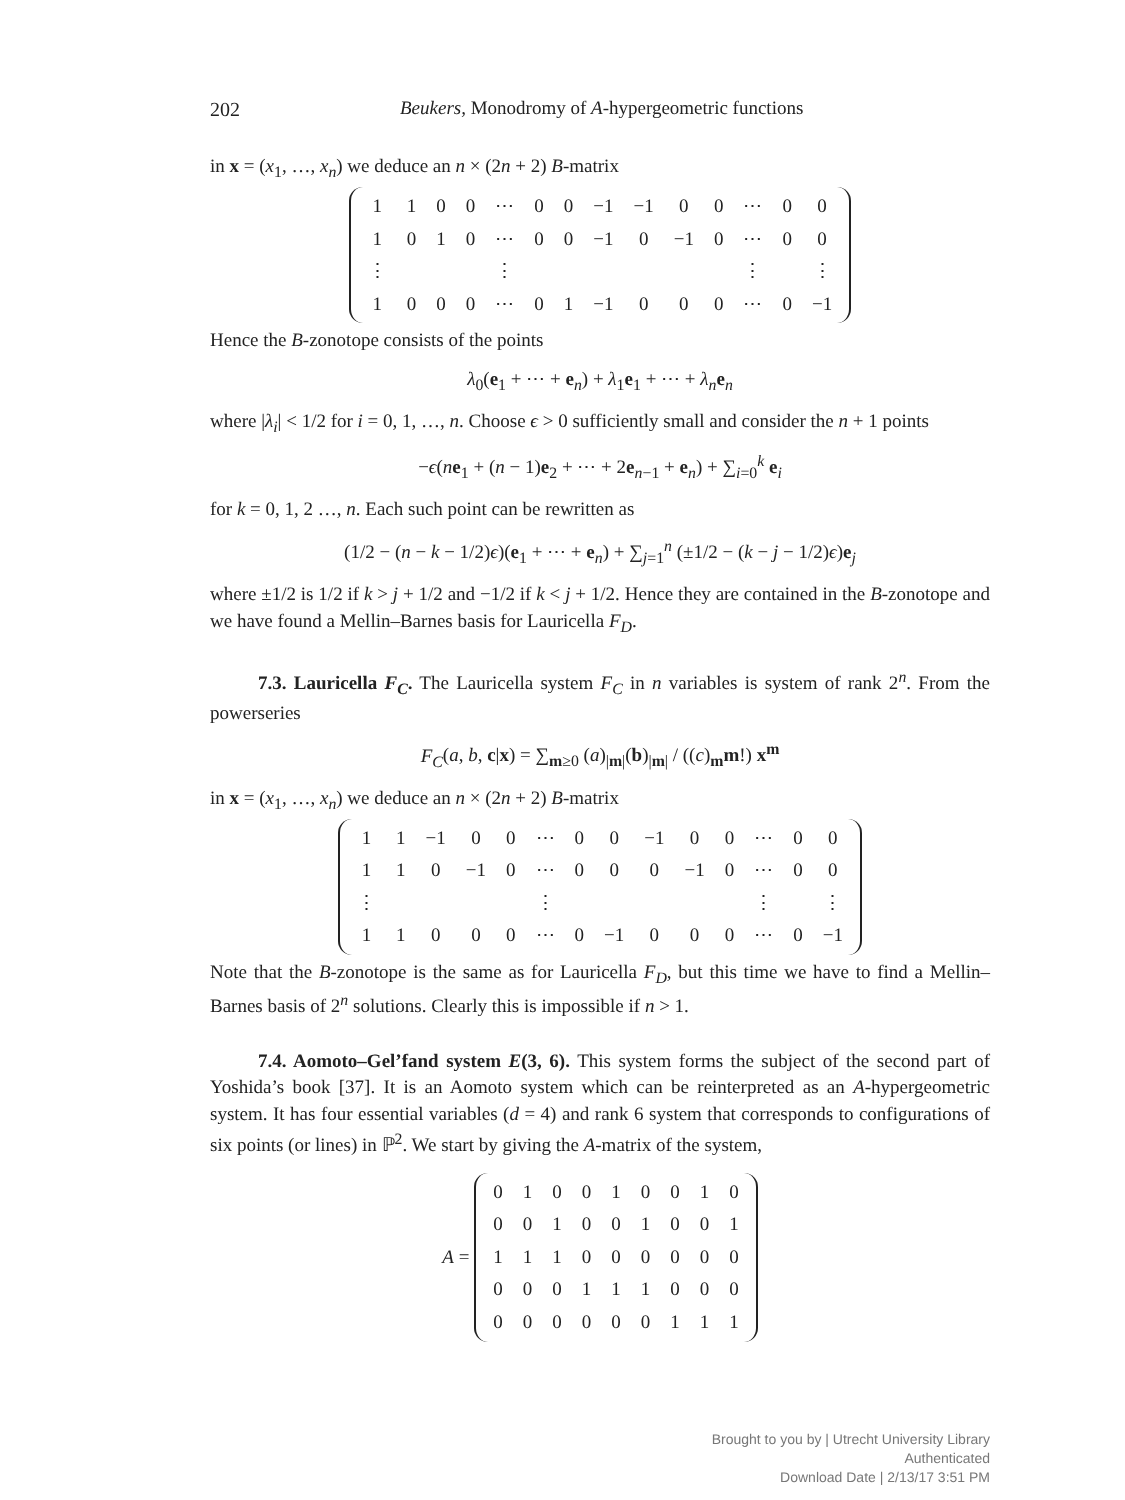202 Beukers, Monodromy of A-hypergeometric functions
in x = (x<sub>1</sub>, …, x<sub>n</sub>) we deduce an n × (2n + 2) B-matrix
| 1 | 1 | 0 | 0 | ⋯ | 0 | 0 | −1 | −1 | 0 | 0 | ⋯ | 0 | 0 |
| 1 | 0 | 1 | 0 | ⋯ | 0 | 0 | −1 | 0 | −1 | 0 | ⋯ | 0 | 0 |
| ⋮ | | | | ⋮ | | | | | | | ⋮ | | ⋮ |
| 1 | 0 | 0 | 0 | ⋯ | 0 | 1 | −1 | 0 | 0 | 0 | ⋯ | 0 | −1 |
Hence the B-zonotope consists of the points
λ<sub>0</sub>(e<sub>1</sub> + ⋯ + e<sub>n</sub>) + λ<sub>1</sub>e<sub>1</sub> + ⋯ + λ<sub>n</sub> e<sub>n</sub>
where |λ<sub>i</sub>| < 1/2 for i = 0, 1, …, n. Choose ϵ > 0 sufficiently small and consider the n + 1 points
−ϵ(ne<sub>1</sub> + (n − 1)e<sub>2</sub> + ⋯ + 2e<sub>n−1</sub> + e<sub>n</sub>) + ∑<sub>i=0</sub><sup>k</sup> e<sub>i</sub>
for k = 0, 1, 2 …, n. Each such point can be rewritten as
(1/2 − (n − k − 1/2)ϵ)(e<sub>1</sub> + ⋯ + e<sub>n</sub>) + ∑<sub>j=1</sub><sup>n</sup> (±1/2 − (k − j − 1/2)ϵ)e<sub>j</sub>
where ±1/2 is 1/2 if k > j + 1/2 and −1/2 if k < j + 1/2. Hence they are contained in the B-zonotope and we have found a Mellin–Barnes basis for Lauricella F<sub>D</sub>.
7.3. Lauricella F<sub>C</sub>. The Lauricella system F<sub>C</sub> in n variables is system of rank 2<sup>n</sup>. From the powerseries
F<sub>C</sub>(a, b, c|x) = ∑<sub>m≥0</sub> (a)<sub>|m|</sub>(b)<sub>|m|</sub> / ((c)<sub>m</sub>m!) x<sup>m</sup>
in x = (x<sub>1</sub>, …, x<sub>n</sub>) we deduce an n × (2n + 2) B-matrix
| 1 | 1 | −1 | 0 | 0 | ⋯ | 0 | 0 | −1 | 0 | 0 | ⋯ | 0 | 0 |
| 1 | 1 | 0 | −1 | 0 | ⋯ | 0 | 0 | 0 | −1 | 0 | ⋯ | 0 | 0 |
| ⋮ | | | | | ⋮ | | | | | | ⋮ | | ⋮ |
| 1 | 1 | 0 | 0 | 0 | ⋯ | 0 | −1 | 0 | 0 | 0 | ⋯ | 0 | −1 |
Note that the B-zonotope is the same as for Lauricella F<sub>D</sub>, but this time we have to find a Mellin–Barnes basis of 2<sup>n</sup> solutions. Clearly this is impossible if n > 1.
7.4. Aomoto–Gel’fand system E(3, 6). This system forms the subject of the second part of Yoshida’s book [37]. It is an Aomoto system which can be reinterpreted as an A-hypergeometric system. It has four essential variables (d = 4) and rank 6 system that corresponds to configurations of six points (or lines) in ℙ<sup>2</sup>. We start by giving the A-matrix of the system,
A =
| 0 | 1 | 0 | 0 | 1 | 0 | 0 | 1 | 0 |
| 0 | 0 | 1 | 0 | 0 | 1 | 0 | 0 | 1 |
| 1 | 1 | 1 | 0 | 0 | 0 | 0 | 0 | 0 |
| 0 | 0 | 0 | 1 | 1 | 1 | 0 | 0 | 0 |
| 0 | 0 | 0 | 0 | 0 | 0 | 1 | 1 | 1 |
Brought to you by | Utrecht University Library
Authenticated
Download Date | 2/13/17 3:51 PM